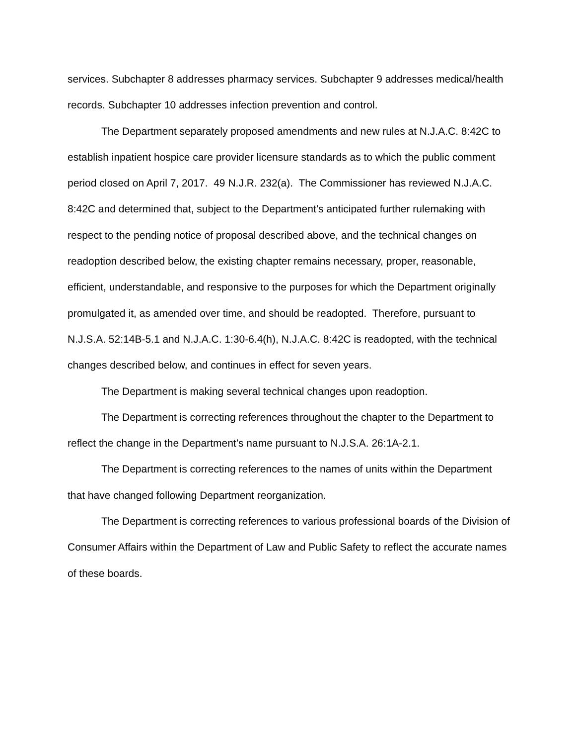services. Subchapter 8 addresses pharmacy services. Subchapter 9 addresses medical/health records. Subchapter 10 addresses infection prevention and control.
The Department separately proposed amendments and new rules at N.J.A.C. 8:42C to establish inpatient hospice care provider licensure standards as to which the public comment period closed on April 7, 2017. 49 N.J.R. 232(a). The Commissioner has reviewed N.J.A.C. 8:42C and determined that, subject to the Department’s anticipated further rulemaking with respect to the pending notice of proposal described above, and the technical changes on readoption described below, the existing chapter remains necessary, proper, reasonable, efficient, understandable, and responsive to the purposes for which the Department originally promulgated it, as amended over time, and should be readopted. Therefore, pursuant to N.J.S.A. 52:14B-5.1 and N.J.A.C. 1:30-6.4(h), N.J.A.C. 8:42C is readopted, with the technical changes described below, and continues in effect for seven years.
The Department is making several technical changes upon readoption.
The Department is correcting references throughout the chapter to the Department to reflect the change in the Department’s name pursuant to N.J.S.A. 26:1A-2.1.
The Department is correcting references to the names of units within the Department that have changed following Department reorganization.
The Department is correcting references to various professional boards of the Division of Consumer Affairs within the Department of Law and Public Safety to reflect the accurate names of these boards.